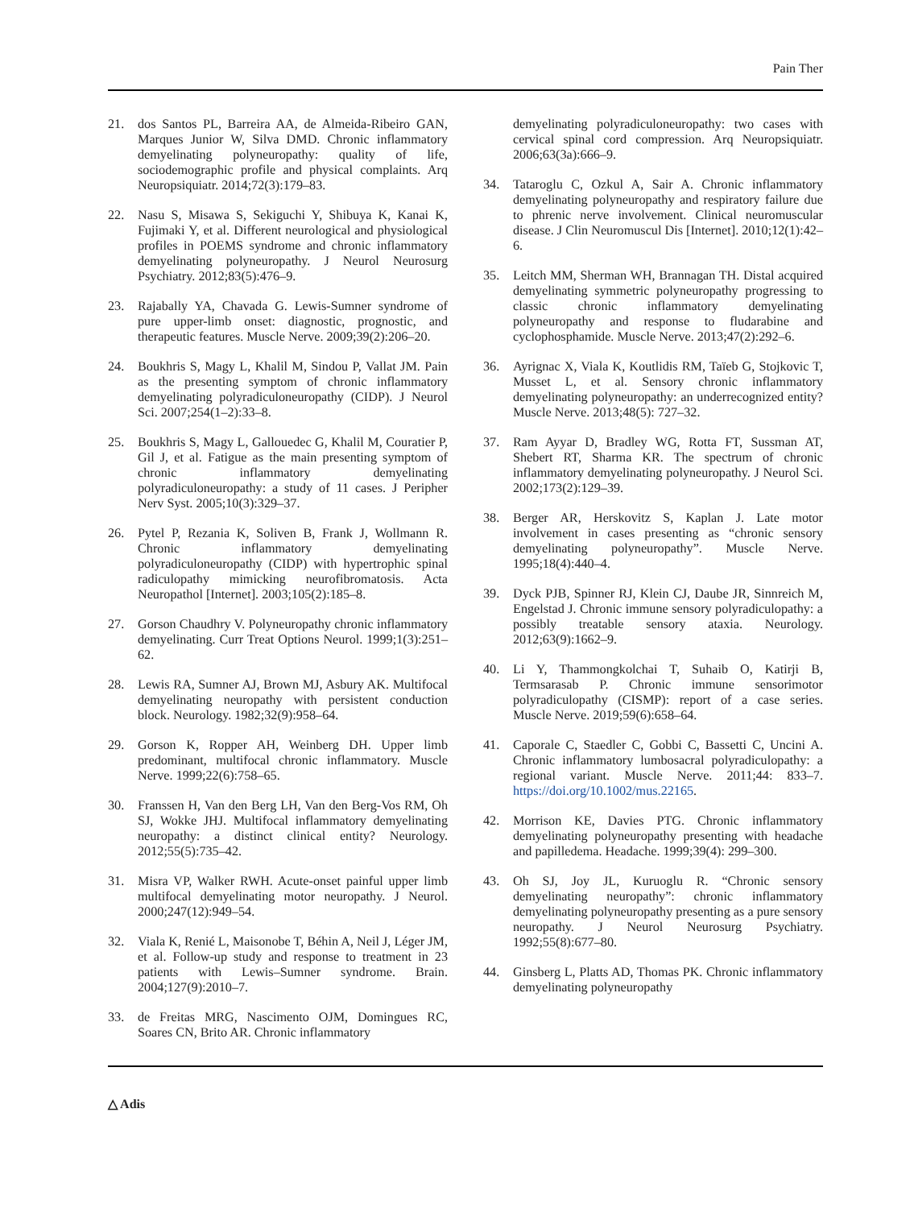Pain Ther
21. dos Santos PL, Barreira AA, de Almeida-Ribeiro GAN, Marques Junior W, Silva DMD. Chronic inflammatory demyelinating polyneuropathy: quality of life, sociodemographic profile and physical complaints. Arq Neuropsiquiatr. 2014;72(3):179–83.
22. Nasu S, Misawa S, Sekiguchi Y, Shibuya K, Kanai K, Fujimaki Y, et al. Different neurological and physiological profiles in POEMS syndrome and chronic inflammatory demyelinating polyneuropathy. J Neurol Neurosurg Psychiatry. 2012;83(5):476–9.
23. Rajabally YA, Chavada G. Lewis-Sumner syndrome of pure upper-limb onset: diagnostic, prognostic, and therapeutic features. Muscle Nerve. 2009;39(2):206–20.
24. Boukhris S, Magy L, Khalil M, Sindou P, Vallat JM. Pain as the presenting symptom of chronic inflammatory demyelinating polyradiculoneuropathy (CIDP). J Neurol Sci. 2007;254(1–2):33–8.
25. Boukhris S, Magy L, Gallouedec G, Khalil M, Couratier P, Gil J, et al. Fatigue as the main presenting symptom of chronic inflammatory demyelinating polyradiculoneuropathy: a study of 11 cases. J Peripher Nerv Syst. 2005;10(3):329–37.
26. Pytel P, Rezania K, Soliven B, Frank J, Wollmann R. Chronic inflammatory demyelinating polyradiculoneuropathy (CIDP) with hypertrophic spinal radiculopathy mimicking neurofibromatosis. Acta Neuropathol [Internet]. 2003;105(2):185–8.
27. Gorson Chaudhry V. Polyneuropathy chronic inflammatory demyelinating. Curr Treat Options Neurol. 1999;1(3):251–62.
28. Lewis RA, Sumner AJ, Brown MJ, Asbury AK. Multifocal demyelinating neuropathy with persistent conduction block. Neurology. 1982;32(9):958–64.
29. Gorson K, Ropper AH, Weinberg DH. Upper limb predominant, multifocal chronic inflammatory. Muscle Nerve. 1999;22(6):758–65.
30. Franssen H, Van den Berg LH, Van den Berg-Vos RM, Oh SJ, Wokke JHJ. Multifocal inflammatory demyelinating neuropathy: a distinct clinical entity? Neurology. 2012;55(5):735–42.
31. Misra VP, Walker RWH. Acute-onset painful upper limb multifocal demyelinating motor neuropathy. J Neurol. 2000;247(12):949–54.
32. Viala K, Renié L, Maisonobe T, Béhin A, Neil J, Léger JM, et al. Follow-up study and response to treatment in 23 patients with Lewis–Sumner syndrome. Brain. 2004;127(9):2010–7.
33. de Freitas MRG, Nascimento OJM, Domingues RC, Soares CN, Brito AR. Chronic inflammatory
demyelinating polyradiculoneuropathy: two cases with cervical spinal cord compression. Arq Neuropsiquiatr. 2006;63(3a):666–9.
34. Tataroglu C, Ozkul A, Sair A. Chronic inflammatory demyelinating polyneuropathy and respiratory failure due to phrenic nerve involvement. Clinical neuromuscular disease. J Clin Neuromuscul Dis [Internet]. 2010;12(1):42–6.
35. Leitch MM, Sherman WH, Brannagan TH. Distal acquired demyelinating symmetric polyneuropathy progressing to classic chronic inflammatory demyelinating polyneuropathy and response to fludarabine and cyclophosphamide. Muscle Nerve. 2013;47(2):292–6.
36. Ayrignac X, Viala K, Koutlidis RM, Taïeb G, Stojkovic T, Musset L, et al. Sensory chronic inflammatory demyelinating polyneuropathy: an underrecognized entity? Muscle Nerve. 2013;48(5): 727–32.
37. Ram Ayyar D, Bradley WG, Rotta FT, Sussman AT, Shebert RT, Sharma KR. The spectrum of chronic inflammatory demyelinating polyneuropathy. J Neurol Sci. 2002;173(2):129–39.
38. Berger AR, Herskovitz S, Kaplan J. Late motor involvement in cases presenting as “chronic sensory demyelinating polyneuropathy”. Muscle Nerve. 1995;18(4):440–4.
39. Dyck PJB, Spinner RJ, Klein CJ, Daube JR, Sinnreich M, Engelstad J. Chronic immune sensory polyradiculopathy: a possibly treatable sensory ataxia. Neurology. 2012;63(9):1662–9.
40. Li Y, Thammongkolchai T, Suhaib O, Katirji B, Termsarasab P. Chronic immune sensorimotor polyradiculopathy (CISMP): report of a case series. Muscle Nerve. 2019;59(6):658–64.
41. Caporale C, Staedler C, Gobbi C, Bassetti C, Uncini A. Chronic inflammatory lumbosacral polyradiculopathy: a regional variant. Muscle Nerve. 2011;44: 833–7. https://doi.org/10.1002/mus.22165.
42. Morrison KE, Davies PTG. Chronic inflammatory demyelinating polyneuropathy presenting with headache and papilledema. Headache. 1999;39(4): 299–300.
43. Oh SJ, Joy JL, Kuruoglu R. “Chronic sensory demyelinating neuropathy”: chronic inflammatory demyelinating polyneuropathy presenting as a pure sensory neuropathy. J Neurol Neurosurg Psychiatry. 1992;55(8):677–80.
44. Ginsberg L, Platts AD, Thomas PK. Chronic inflammatory demyelinating polyneuropathy
△ Adis